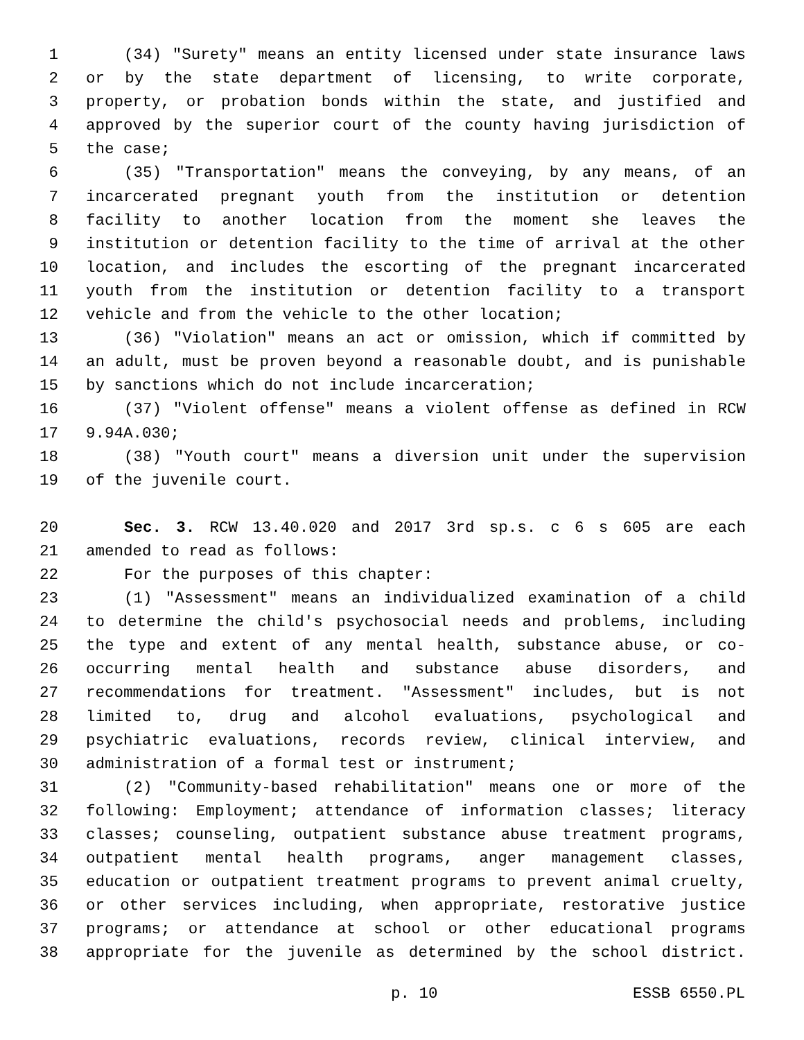1 (34) "Surety" means an entity licensed under state insurance laws
2 or by the state department of licensing, to write corporate,
3 property, or probation bonds within the state, and justified and
4 approved by the superior court of the county having jurisdiction of
5 the case;
6 (35) "Transportation" means the conveying, by any means, of an
7 incarcerated pregnant youth from the institution or detention
8 facility to another location from the moment she leaves the
9 institution or detention facility to the time of arrival at the other
10 location, and includes the escorting of the pregnant incarcerated
11 youth from the institution or detention facility to a transport
12 vehicle and from the vehicle to the other location;
13 (36) "Violation" means an act or omission, which if committed by
14 an adult, must be proven beyond a reasonable doubt, and is punishable
15 by sanctions which do not include incarceration;
16 (37) "Violent offense" means a violent offense as defined in RCW
17 9.94A.030;
18 (38) "Youth court" means a diversion unit under the supervision
19 of the juvenile court.
20 Sec. 3. RCW 13.40.020 and 2017 3rd sp.s. c 6 s 605 are each
21 amended to read as follows:
22 For the purposes of this chapter:
23 (1) "Assessment" means an individualized examination of a child
24 to determine the child's psychosocial needs and problems, including
25 the type and extent of any mental health, substance abuse, or co-
26 occurring mental health and substance abuse disorders, and
27 recommendations for treatment. "Assessment" includes, but is not
28 limited to, drug and alcohol evaluations, psychological and
29 psychiatric evaluations, records review, clinical interview, and
30 administration of a formal test or instrument;
31 (2) "Community-based rehabilitation" means one or more of the
32 following: Employment; attendance of information classes; literacy
33 classes; counseling, outpatient substance abuse treatment programs,
34 outpatient mental health programs, anger management classes,
35 education or outpatient treatment programs to prevent animal cruelty,
36 or other services including, when appropriate, restorative justice
37 programs; or attendance at school or other educational programs
38 appropriate for the juvenile as determined by the school district.
p. 10 ESSB 6550.PL